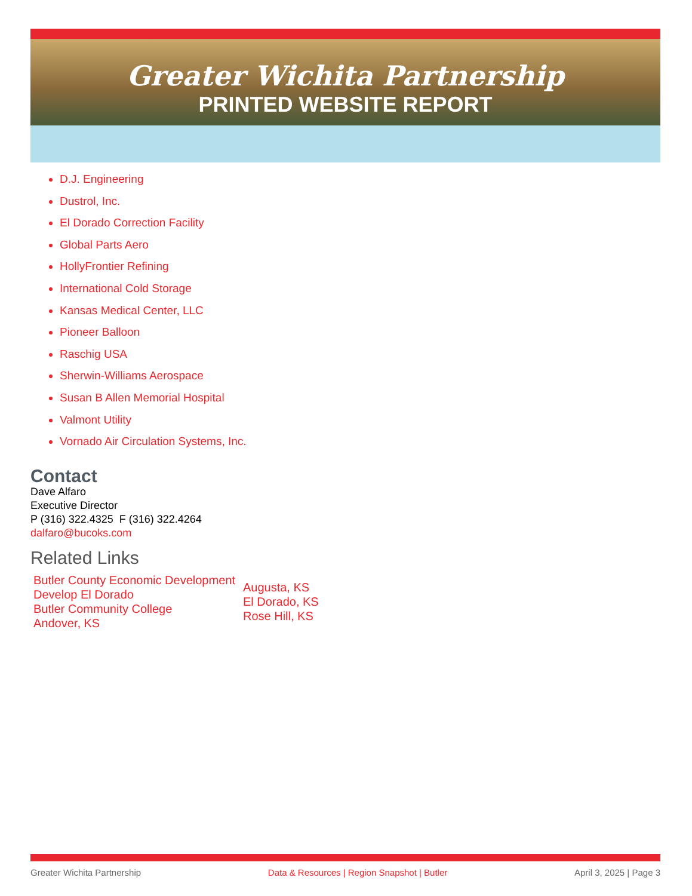Greater Wichita Partnership
PRINTED WEBSITE REPORT
D.J. Engineering
Dustrol, Inc.
El Dorado Correction Facility
Global Parts Aero
HollyFrontier Refining
International Cold Storage
Kansas Medical Center, LLC
Pioneer Balloon
Raschig USA
Sherwin-Williams Aerospace
Susan B Allen Memorial Hospital
Valmont Utility
Vornado Air Circulation Systems, Inc.
Contact
Dave Alfaro
Executive Director
P (316) 322.4325 F (316) 322.4264
dalfaro@bucoks.com
Related Links
Butler County Economic Development
Develop El Dorado
Butler Community College
Andover, KS
Augusta, KS
El Dorado, KS
Rose Hill, KS
Greater Wichita Partnership Data & Resources | Region Snapshot | Butler April 3, 2025 | Page 3